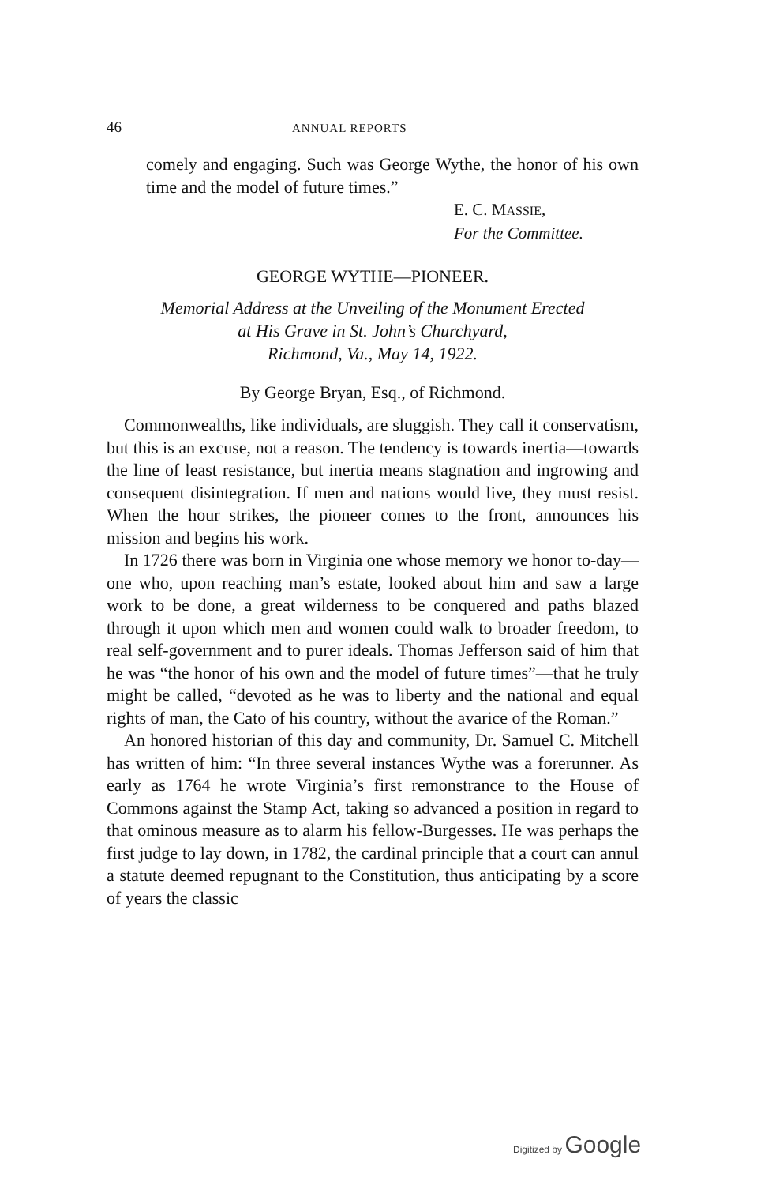46 ANNUAL REPORTS
comely and engaging. Such was George Wythe, the honor of his own time and the model of future times.”
E. C. MASSIE,
For the Committee.
GEORGE WYTHE—PIONEER.
Memorial Address at the Unveiling of the Monument Erected
at His Grave in St. John’s Churchyard,
Richmond, Va., May 14, 1922.
By George Bryan, Esq., of Richmond.
Commonwealths, like individuals, are sluggish. They call it conservatism, but this is an excuse, not a reason. The tendency is towards inertia—towards the line of least resistance, but inertia means stagnation and ingrowing and consequent disintegration. If men and nations would live, they must resist. When the hour strikes, the pioneer comes to the front, announces his mission and begins his work.
In 1726 there was born in Virginia one whose memory we honor to-day—one who, upon reaching man’s estate, looked about him and saw a large work to be done, a great wilderness to be conquered and paths blazed through it upon which men and women could walk to broader freedom, to real self-government and to purer ideals. Thomas Jefferson said of him that he was “the honor of his own and the model of future times”—that he truly might be called, “devoted as he was to liberty and the national and equal rights of man, the Cato of his country, without the avarice of the Roman.”
An honored historian of this day and community, Dr. Samuel C. Mitchell has written of him: “In three several instances Wythe was a forerunner. As early as 1764 he wrote Virginia’s first remonstrance to the House of Commons against the Stamp Act, taking so advanced a position in regard to that ominous measure as to alarm his fellow-Burgesses. He was perhaps the first judge to lay down, in 1782, the cardinal principle that a court can annul a statute deemed repugnant to the Constitution, thus anticipating by a score of years the classic
Digitized by Google